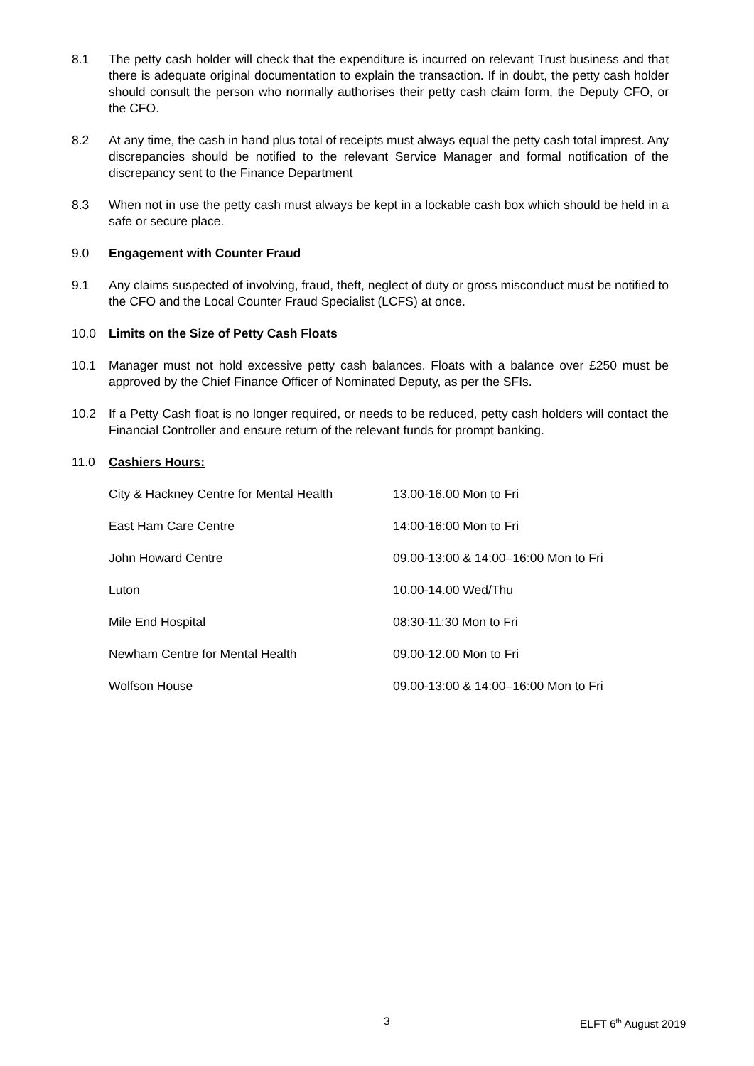8.1 The petty cash holder will check that the expenditure is incurred on relevant Trust business and that there is adequate original documentation to explain the transaction. If in doubt, the petty cash holder should consult the person who normally authorises their petty cash claim form, the Deputy CFO, or the CFO.
8.2 At any time, the cash in hand plus total of receipts must always equal the petty cash total imprest. Any discrepancies should be notified to the relevant Service Manager and formal notification of the discrepancy sent to the Finance Department
8.3 When not in use the petty cash must always be kept in a lockable cash box which should be held in a safe or secure place.
9.0 Engagement with Counter Fraud
9.1 Any claims suspected of involving, fraud, theft, neglect of duty or gross misconduct must be notified to the CFO and the Local Counter Fraud Specialist (LCFS) at once.
10.0 Limits on the Size of Petty Cash Floats
10.1 Manager must not hold excessive petty cash balances. Floats with a balance over £250 must be approved by the Chief Finance Officer of Nominated Deputy, as per the SFIs.
10.2 If a Petty Cash float is no longer required, or needs to be reduced, petty cash holders will contact the Financial Controller and ensure return of the relevant funds for prompt banking.
11.0 Cashiers Hours:
| City & Hackney Centre for Mental Health | 13.00-16.00 Mon to Fri |
| East Ham Care Centre | 14:00-16:00 Mon to Fri |
| John Howard Centre | 09.00-13:00 & 14:00–16:00 Mon to Fri |
| Luton | 10.00-14.00 Wed/Thu |
| Mile End Hospital | 08:30-11:30 Mon to Fri |
| Newham Centre for Mental Health | 09.00-12.00 Mon to Fri |
| Wolfson House | 09.00-13:00 & 14:00–16:00 Mon to Fri |
3 ELFT 6<sup>th</sup> August 2019